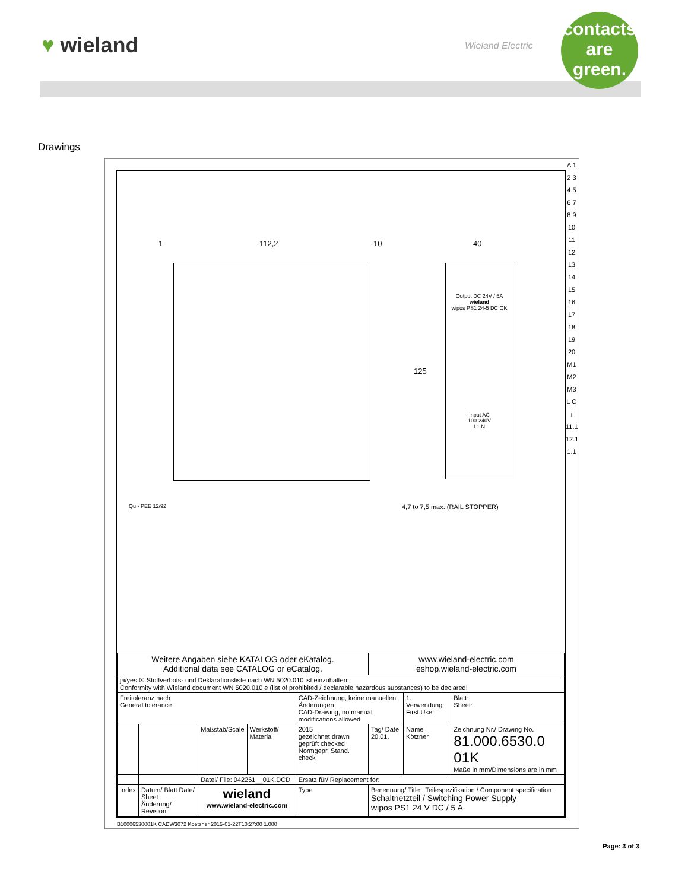♥ wieland Wieland Electric
contacts
are
green.
Drawings
1 112,2 10 40
125
Output DC 24V / 5A
wieland
wipos PS1 24-5 DC OK
Input AC
100-240V
L1 N
4,7 to 7,5 max. (RAIL STOPPER)
Qu - PEE 12/92
| Weitere Angaben siehe KATALOG oder eKatalog. Additional data see CATALOG or eCatalog. | | | | | www.wieland-electric.com eshop.wieland-electric.com | | | |
| ja/yes ☒ Stoffverbots- und Deklarationsliste nach WN 5020.010 ist einzuhalten. Conformity with Wieland document WN 5020.010 e (list of prohibited / declarable hazardous substances) to be declared! | | | | | | | | |
| Freitoleranz nach General tolerance | | | | CAD-Zeichnung, keine manuellen Änderungen CAD-Drawing, no manual modifications allowed | | 1. Verwendung: First Use: | | Blatt: Sheet: |
| | | Maßstab/Scale | Werkstoff/ Material | 2015 gezeichnet drawn geprüft checked Normgepr. Stand. check | Tag/ Date 20.01. | Name Kötzner | Zeichnung Nr./ Drawing No. 81.000.6530.0 01K Maße in mm/Dimensions are in mm | |
| | | Datei/ File: 042261__01K.DCD | | Ersatz für/ Replacement for: | | | | |
| Index | Datum/ Blatt Date/ Sheet Änderung/ Revision | wieland www.wieland-electric.com | | Type | Benennung/ Title Teilespezifikation / Component specification Schaltnetzteil / Switching Power Supply wipos PS1 24 V DC / 5 A | | | |
A 1 2 3 4 5 6 7 8 9 10 11 12 13 14 15 16 17 18 19 20 M1 M2 M3 L G i 11.1 12.1 1.1
B10006530001K CADW3072 Koetzner 2015-01-22T10:27:00 1.000
Page: 3 of 3